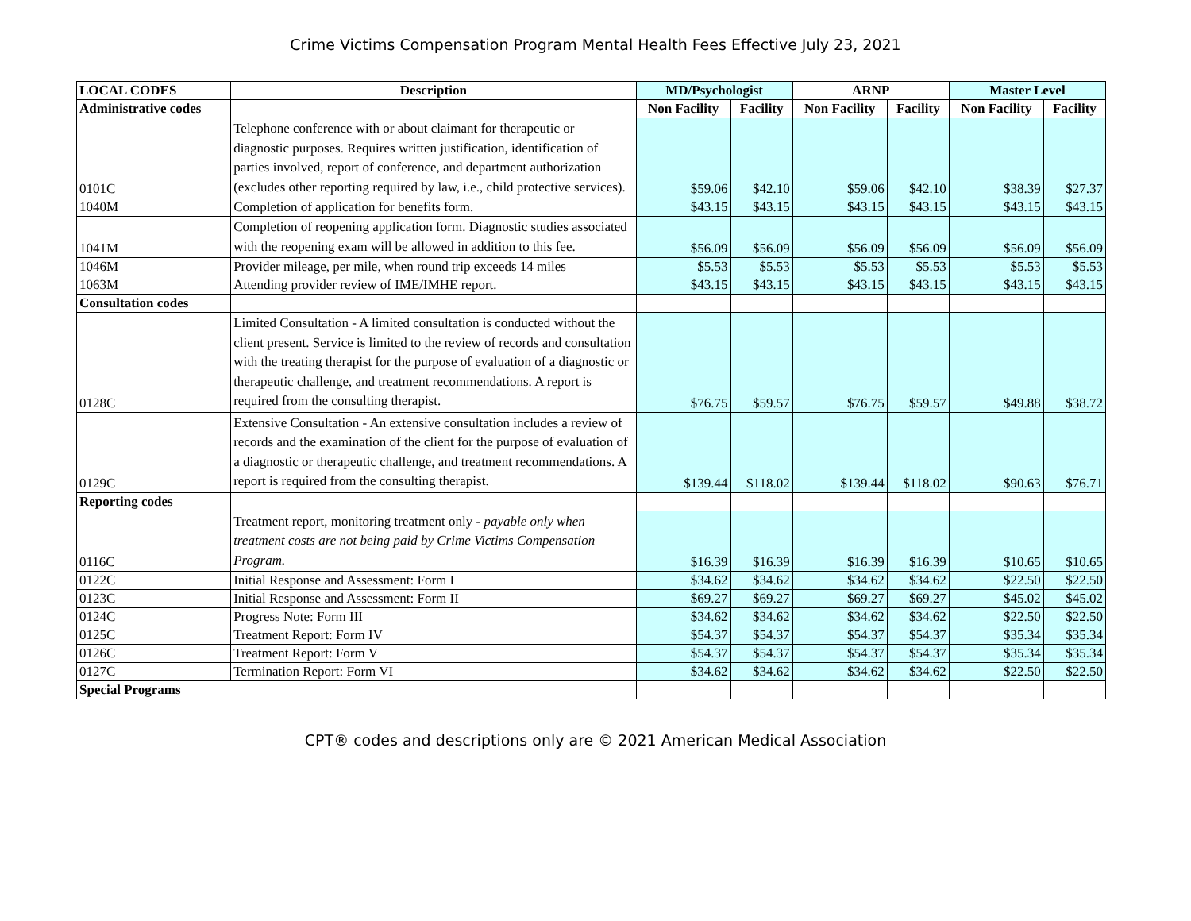Crime Victims Compensation Program Mental Health Fees Effective July 23, 2021
| LOCAL CODES | Description | MD/Psychologist | | ARNP | | Master Level | |
| --- | --- | --- | --- | --- | --- | --- | --- |
| Administrative codes | | Non Facility | Facility | Non Facility | Facility | Non Facility | Facility |
| 0101C | Telephone conference with or about claimant for therapeutic or diagnostic purposes. Requires written justification, identification of parties involved, report of conference, and department authorization (excludes other reporting required by law, i.e., child protective services). | $59.06 | $42.10 | $59.06 | $42.10 | $38.39 | $27.37 |
| 1040M | Completion of application for benefits form. | $43.15 | $43.15 | $43.15 | $43.15 | $43.15 | $43.15 |
| 1041M | Completion of reopening application form. Diagnostic studies associated with the reopening exam will be allowed in addition to this fee. | $56.09 | $56.09 | $56.09 | $56.09 | $56.09 | $56.09 |
| 1046M | Provider mileage, per mile, when round trip exceeds 14 miles | $5.53 | $5.53 | $5.53 | $5.53 | $5.53 | $5.53 |
| 1063M | Attending provider review of IME/IMHE report. | $43.15 | $43.15 | $43.15 | $43.15 | $43.15 | $43.15 |
| Consultation codes | | | | | | | |
| 0128C | Limited Consultation - A limited consultation is conducted without the client present. Service is limited to the review of records and consultation with the treating therapist for the purpose of evaluation of a diagnostic or therapeutic challenge, and treatment recommendations. A report is required from the consulting therapist. | $76.75 | $59.57 | $76.75 | $59.57 | $49.88 | $38.72 |
| 0129C | Extensive Consultation - An extensive consultation includes a review of records and the examination of the client for the purpose of evaluation of a diagnostic or therapeutic challenge, and treatment recommendations. A report is required from the consulting therapist. | $139.44 | $118.02 | $139.44 | $118.02 | $90.63 | $76.71 |
| Reporting codes | | | | | | | |
| 0116C | Treatment report, monitoring treatment only - payable only when treatment costs are not being paid by Crime Victims Compensation Program. | $16.39 | $16.39 | $16.39 | $16.39 | $10.65 | $10.65 |
| 0122C | Initial Response and Assessment: Form I | $34.62 | $34.62 | $34.62 | $34.62 | $22.50 | $22.50 |
| 0123C | Initial Response and Assessment: Form II | $69.27 | $69.27 | $69.27 | $69.27 | $45.02 | $45.02 |
| 0124C | Progress Note: Form III | $34.62 | $34.62 | $34.62 | $34.62 | $22.50 | $22.50 |
| 0125C | Treatment Report: Form IV | $54.37 | $54.37 | $54.37 | $54.37 | $35.34 | $35.34 |
| 0126C | Treatment Report: Form V | $54.37 | $54.37 | $54.37 | $54.37 | $35.34 | $35.34 |
| 0127C | Termination Report: Form VI | $34.62 | $34.62 | $34.62 | $34.62 | $22.50 | $22.50 |
| Special Programs | | | | | | | |
CPT® codes and descriptions only are © 2021 American Medical Association